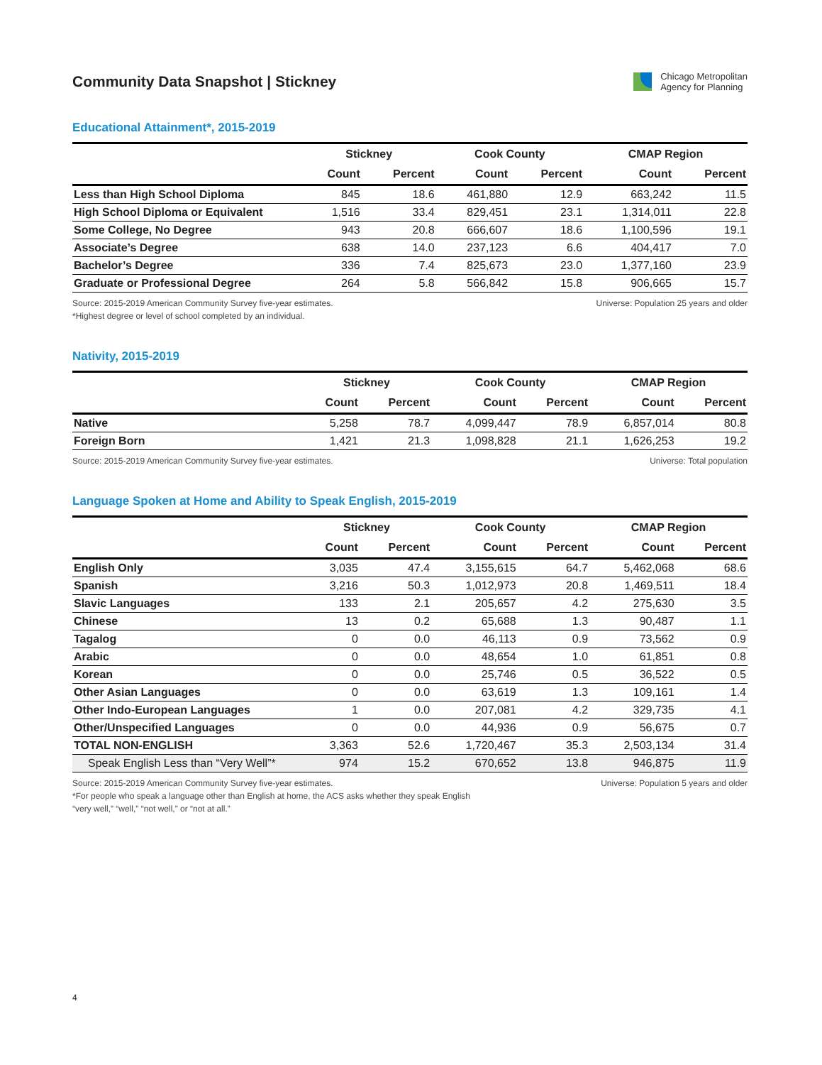Community Data Snapshot | Stickney
Chicago Metropolitan
Agency for Planning
Educational Attainment*, 2015-2019
| | Stickney | | Cook County | | CMAP Region | |
| --- | --- | --- | --- | --- | --- | --- |
| | Count | Percent | Count | Percent | Count | Percent |
| Less than High School Diploma | 845 | 18.6 | 461,880 | 12.9 | 663,242 | 11.5 |
| High School Diploma or Equivalent | 1,516 | 33.4 | 829,451 | 23.1 | 1,314,011 | 22.8 |
| Some College, No Degree | 943 | 20.8 | 666,607 | 18.6 | 1,100,596 | 19.1 |
| Associate’s Degree | 638 | 14.0 | 237,123 | 6.6 | 404,417 | 7.0 |
| Bachelor’s Degree | 336 | 7.4 | 825,673 | 23.0 | 1,377,160 | 23.9 |
| Graduate or Professional Degree | 264 | 5.8 | 566,842 | 15.8 | 906,665 | 15.7 |
Source: 2015-2019 American Community Survey five-year estimates.
*Highest degree or level of school completed by an individual.
Universe: Population 25 years and older
Nativity, 2015-2019
| | Stickney | | Cook County | | CMAP Region | |
| --- | --- | --- | --- | --- | --- | --- |
| | Count | Percent | Count | Percent | Count | Percent |
| Native | 5,258 | 78.7 | 4,099,447 | 78.9 | 6,857,014 | 80.8 |
| Foreign Born | 1,421 | 21.3 | 1,098,828 | 21.1 | 1,626,253 | 19.2 |
Source: 2015-2019 American Community Survey five-year estimates.
Universe: Total population
Language Spoken at Home and Ability to Speak English, 2015-2019
| | Stickney | | Cook County | | CMAP Region | |
| --- | --- | --- | --- | --- | --- | --- |
| | Count | Percent | Count | Percent | Count | Percent |
| English Only | 3,035 | 47.4 | 3,155,615 | 64.7 | 5,462,068 | 68.6 |
| Spanish | 3,216 | 50.3 | 1,012,973 | 20.8 | 1,469,511 | 18.4 |
| Slavic Languages | 133 | 2.1 | 205,657 | 4.2 | 275,630 | 3.5 |
| Chinese | 13 | 0.2 | 65,688 | 1.3 | 90,487 | 1.1 |
| Tagalog | 0 | 0.0 | 46,113 | 0.9 | 73,562 | 0.9 |
| Arabic | 0 | 0.0 | 48,654 | 1.0 | 61,851 | 0.8 |
| Korean | 0 | 0.0 | 25,746 | 0.5 | 36,522 | 0.5 |
| Other Asian Languages | 0 | 0.0 | 63,619 | 1.3 | 109,161 | 1.4 |
| Other Indo-European Languages | 1 | 0.0 | 207,081 | 4.2 | 329,735 | 4.1 |
| Other/Unspecified Languages | 0 | 0.0 | 44,936 | 0.9 | 56,675 | 0.7 |
| TOTAL NON-ENGLISH | 3,363 | 52.6 | 1,720,467 | 35.3 | 2,503,134 | 31.4 |
| Speak English Less than “Very Well”* | 974 | 15.2 | 670,652 | 13.8 | 946,875 | 11.9 |
Source: 2015-2019 American Community Survey five-year estimates.
*For people who speak a language other than English at home, the ACS asks whether they speak English
“very well,” “well,” “not well,” or “not at all.”
Universe: Population 5 years and older
4